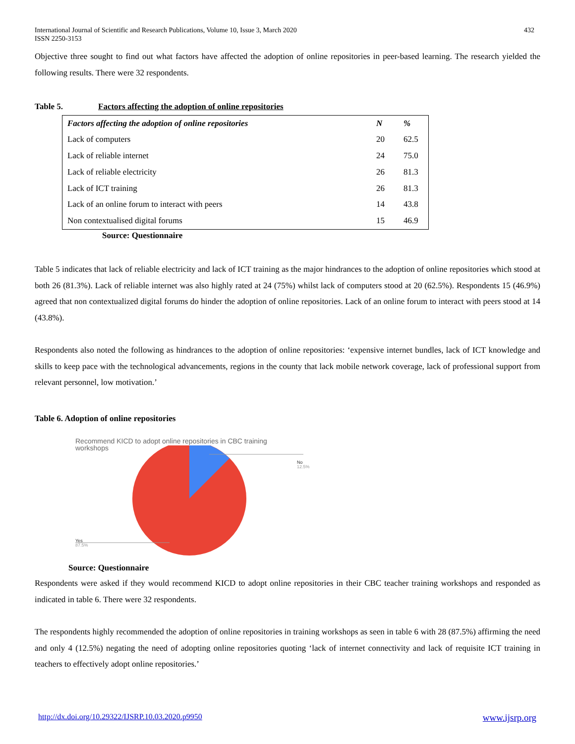International Journal of Scientific and Research Publications, Volume 10, Issue 3, March 2020
ISSN 2250-3153
432
Objective three sought to find out what factors have affected the adoption of online repositories in peer-based learning. The research yielded the following results. There were 32 respondents.
Table 5. Factors affecting the adoption of online repositories
| Factors affecting the adoption of online repositories | N | % |
| --- | --- | --- |
| Lack of computers | 20 | 62.5 |
| Lack of reliable internet | 24 | 75.0 |
| Lack of reliable electricity | 26 | 81.3 |
| Lack of ICT training | 26 | 81.3 |
| Lack of an online forum to interact with peers | 14 | 43.8 |
| Non contextualised digital forums | 15 | 46.9 |
Source: Questionnaire
Table 5 indicates that lack of reliable electricity and lack of ICT training as the major hindrances to the adoption of online repositories which stood at both 26 (81.3%). Lack of reliable internet was also highly rated at 24 (75%) whilst lack of computers stood at 20 (62.5%). Respondents 15 (46.9%) agreed that non contextualized digital forums do hinder the adoption of online repositories. Lack of an online forum to interact with peers stood at 14 (43.8%).
Respondents also noted the following as hindrances to the adoption of online repositories: ‘expensive internet bundles, lack of ICT knowledge and skills to keep pace with the technological advancements, regions in the county that lack mobile network coverage, lack of professional support from relevant personnel, low motivation.’
Table 6. Adoption of online repositories
Recommend KICD to adopt online repositories in CBC training
workshops
No
12.5%
Yes
87.5%
Source: Questionnaire
Respondents were asked if they would recommend KICD to adopt online repositories in their CBC teacher training workshops and responded as indicated in table 6. There were 32 respondents.
The respondents highly recommended the adoption of online repositories in training workshops as seen in table 6 with 28 (87.5%) affirming the need and only 4 (12.5%) negating the need of adopting online repositories quoting ‘lack of internet connectivity and lack of requisite ICT training in teachers to effectively adopt online repositories.’
http://dx.doi.org/10.29322/IJSRP.10.03.2020.p9950 www.ijsrp.org